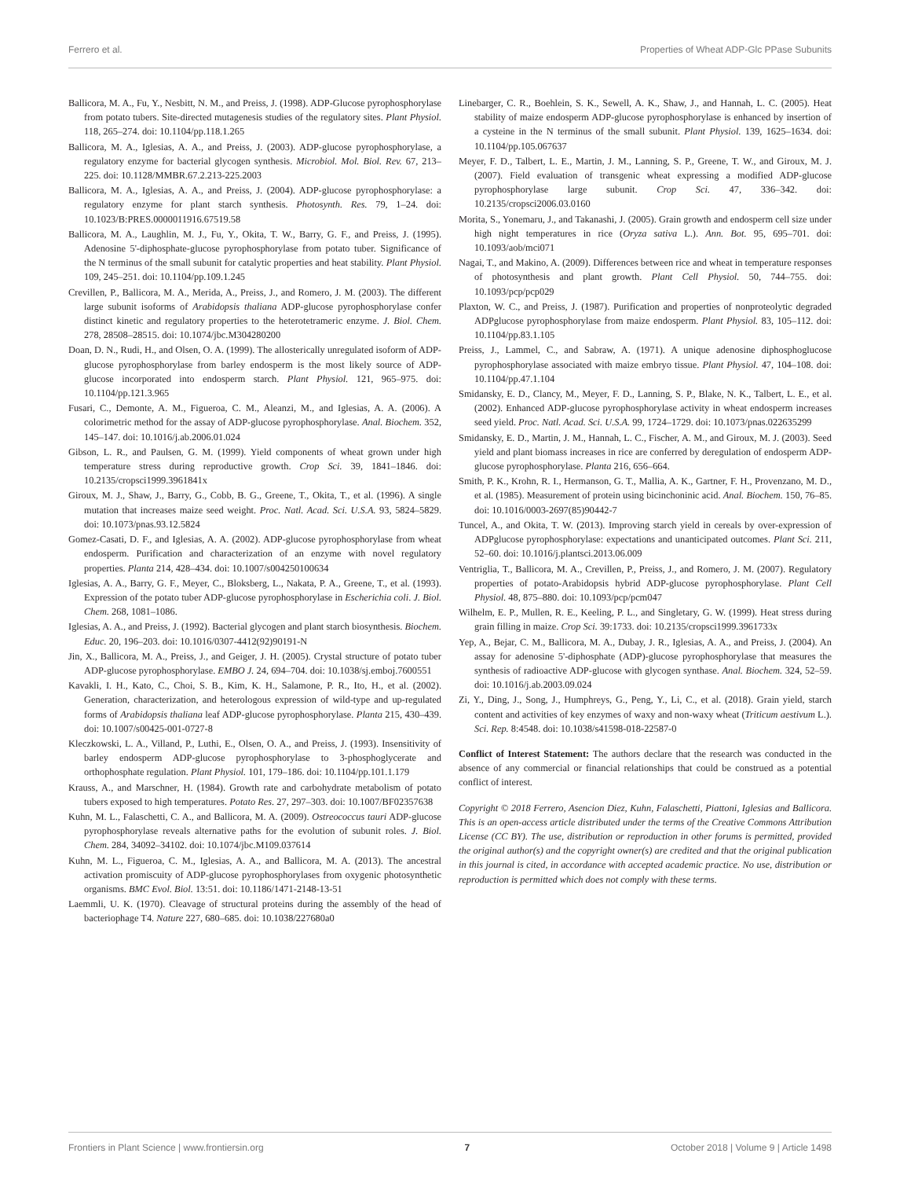Ferrero et al. Properties of Wheat ADP-Glc PPase Subunits
Ballicora, M. A., Fu, Y., Nesbitt, N. M., and Preiss, J. (1998). ADP-Glucose pyrophosphorylase from potato tubers. Site-directed mutagenesis studies of the regulatory sites. Plant Physiol. 118, 265–274. doi: 10.1104/pp.118.1.265
Ballicora, M. A., Iglesias, A. A., and Preiss, J. (2003). ADP-glucose pyrophosphorylase, a regulatory enzyme for bacterial glycogen synthesis. Microbiol. Mol. Biol. Rev. 67, 213–225. doi: 10.1128/MMBR.67.2.213-225.2003
Ballicora, M. A., Iglesias, A. A., and Preiss, J. (2004). ADP-glucose pyrophosphorylase: a regulatory enzyme for plant starch synthesis. Photosynth. Res. 79, 1–24. doi: 10.1023/B:PRES.0000011916.67519.58
Ballicora, M. A., Laughlin, M. J., Fu, Y., Okita, T. W., Barry, G. F., and Preiss, J. (1995). Adenosine 5'-diphosphate-glucose pyrophosphorylase from potato tuber. Significance of the N terminus of the small subunit for catalytic properties and heat stability. Plant Physiol. 109, 245–251. doi: 10.1104/pp.109.1.245
Crevillen, P., Ballicora, M. A., Merida, A., Preiss, J., and Romero, J. M. (2003). The different large subunit isoforms of Arabidopsis thaliana ADP-glucose pyrophosphorylase confer distinct kinetic and regulatory properties to the heterotetrameric enzyme. J. Biol. Chem. 278, 28508–28515. doi: 10.1074/jbc.M304280200
Doan, D. N., Rudi, H., and Olsen, O. A. (1999). The allosterically unregulated isoform of ADP-glucose pyrophosphorylase from barley endosperm is the most likely source of ADP-glucose incorporated into endosperm starch. Plant Physiol. 121, 965–975. doi: 10.1104/pp.121.3.965
Fusari, C., Demonte, A. M., Figueroa, C. M., Aleanzi, M., and Iglesias, A. A. (2006). A colorimetric method for the assay of ADP-glucose pyrophosphorylase. Anal. Biochem. 352, 145–147. doi: 10.1016/j.ab.2006.01.024
Gibson, L. R., and Paulsen, G. M. (1999). Yield components of wheat grown under high temperature stress during reproductive growth. Crop Sci. 39, 1841–1846. doi: 10.2135/cropsci1999.3961841x
Giroux, M. J., Shaw, J., Barry, G., Cobb, B. G., Greene, T., Okita, T., et al. (1996). A single mutation that increases maize seed weight. Proc. Natl. Acad. Sci. U.S.A. 93, 5824–5829. doi: 10.1073/pnas.93.12.5824
Gomez-Casati, D. F., and Iglesias, A. A. (2002). ADP-glucose pyrophosphorylase from wheat endosperm. Purification and characterization of an enzyme with novel regulatory properties. Planta 214, 428–434. doi: 10.1007/s004250100634
Iglesias, A. A., Barry, G. F., Meyer, C., Bloksberg, L., Nakata, P. A., Greene, T., et al. (1993). Expression of the potato tuber ADP-glucose pyrophosphorylase in Escherichia coli. J. Biol. Chem. 268, 1081–1086.
Iglesias, A. A., and Preiss, J. (1992). Bacterial glycogen and plant starch biosynthesis. Biochem. Educ. 20, 196–203. doi: 10.1016/0307-4412(92)90191-N
Jin, X., Ballicora, M. A., Preiss, J., and Geiger, J. H. (2005). Crystal structure of potato tuber ADP-glucose pyrophosphorylase. EMBO J. 24, 694–704. doi: 10.1038/sj.emboj.7600551
Kavakli, I. H., Kato, C., Choi, S. B., Kim, K. H., Salamone, P. R., Ito, H., et al. (2002). Generation, characterization, and heterologous expression of wild-type and up-regulated forms of Arabidopsis thaliana leaf ADP-glucose pyrophosphorylase. Planta 215, 430–439. doi: 10.1007/s00425-001-0727-8
Kleczkowski, L. A., Villand, P., Luthi, E., Olsen, O. A., and Preiss, J. (1993). Insensitivity of barley endosperm ADP-glucose pyrophosphorylase to 3-phosphoglycerate and orthophosphate regulation. Plant Physiol. 101, 179–186. doi: 10.1104/pp.101.1.179
Krauss, A., and Marschner, H. (1984). Growth rate and carbohydrate metabolism of potato tubers exposed to high temperatures. Potato Res. 27, 297–303. doi: 10.1007/BF02357638
Kuhn, M. L., Falaschetti, C. A., and Ballicora, M. A. (2009). Ostreococcus tauri ADP-glucose pyrophosphorylase reveals alternative paths for the evolution of subunit roles. J. Biol. Chem. 284, 34092–34102. doi: 10.1074/jbc.M109.037614
Kuhn, M. L., Figueroa, C. M., Iglesias, A. A., and Ballicora, M. A. (2013). The ancestral activation promiscuity of ADP-glucose pyrophosphorylases from oxygenic photosynthetic organisms. BMC Evol. Biol. 13:51. doi: 10.1186/1471-2148-13-51
Laemmli, U. K. (1970). Cleavage of structural proteins during the assembly of the head of bacteriophage T4. Nature 227, 680–685. doi: 10.1038/227680a0
Linebarger, C. R., Boehlein, S. K., Sewell, A. K., Shaw, J., and Hannah, L. C. (2005). Heat stability of maize endosperm ADP-glucose pyrophosphorylase is enhanced by insertion of a cysteine in the N terminus of the small subunit. Plant Physiol. 139, 1625–1634. doi: 10.1104/pp.105.067637
Meyer, F. D., Talbert, L. E., Martin, J. M., Lanning, S. P., Greene, T. W., and Giroux, M. J. (2007). Field evaluation of transgenic wheat expressing a modified ADP-glucose pyrophosphorylase large subunit. Crop Sci. 47, 336–342. doi: 10.2135/cropsci2006.03.0160
Morita, S., Yonemaru, J., and Takanashi, J. (2005). Grain growth and endosperm cell size under high night temperatures in rice (Oryza sativa L.). Ann. Bot. 95, 695–701. doi: 10.1093/aob/mci071
Nagai, T., and Makino, A. (2009). Differences between rice and wheat in temperature responses of photosynthesis and plant growth. Plant Cell Physiol. 50, 744–755. doi: 10.1093/pcp/pcp029
Plaxton, W. C., and Preiss, J. (1987). Purification and properties of nonproteolytic degraded ADPglucose pyrophosphorylase from maize endosperm. Plant Physiol. 83, 105–112. doi: 10.1104/pp.83.1.105
Preiss, J., Lammel, C., and Sabraw, A. (1971). A unique adenosine diphosphoglucose pyrophosphorylase associated with maize embryo tissue. Plant Physiol. 47, 104–108. doi: 10.1104/pp.47.1.104
Smidansky, E. D., Clancy, M., Meyer, F. D., Lanning, S. P., Blake, N. K., Talbert, L. E., et al. (2002). Enhanced ADP-glucose pyrophosphorylase activity in wheat endosperm increases seed yield. Proc. Natl. Acad. Sci. U.S.A. 99, 1724–1729. doi: 10.1073/pnas.022635299
Smidansky, E. D., Martin, J. M., Hannah, L. C., Fischer, A. M., and Giroux, M. J. (2003). Seed yield and plant biomass increases in rice are conferred by deregulation of endosperm ADP-glucose pyrophosphorylase. Planta 216, 656–664.
Smith, P. K., Krohn, R. I., Hermanson, G. T., Mallia, A. K., Gartner, F. H., Provenzano, M. D., et al. (1985). Measurement of protein using bicinchoninic acid. Anal. Biochem. 150, 76–85. doi: 10.1016/0003-2697(85)90442-7
Tuncel, A., and Okita, T. W. (2013). Improving starch yield in cereals by over-expression of ADPglucose pyrophosphorylase: expectations and unanticipated outcomes. Plant Sci. 211, 52–60. doi: 10.1016/j.plantsci.2013.06.009
Ventriglia, T., Ballicora, M. A., Crevillen, P., Preiss, J., and Romero, J. M. (2007). Regulatory properties of potato-Arabidopsis hybrid ADP-glucose pyrophosphorylase. Plant Cell Physiol. 48, 875–880. doi: 10.1093/pcp/pcm047
Wilhelm, E. P., Mullen, R. E., Keeling, P. L., and Singletary, G. W. (1999). Heat stress during grain filling in maize. Crop Sci. 39:1733. doi: 10.2135/cropsci1999.3961733x
Yep, A., Bejar, C. M., Ballicora, M. A., Dubay, J. R., Iglesias, A. A., and Preiss, J. (2004). An assay for adenosine 5'-diphosphate (ADP)-glucose pyrophosphorylase that measures the synthesis of radioactive ADP-glucose with glycogen synthase. Anal. Biochem. 324, 52–59. doi: 10.1016/j.ab.2003.09.024
Zi, Y., Ding, J., Song, J., Humphreys, G., Peng, Y., Li, C., et al. (2018). Grain yield, starch content and activities of key enzymes of waxy and non-waxy wheat (Triticum aestivum L.). Sci. Rep. 8:4548. doi: 10.1038/s41598-018-22587-0
Conflict of Interest Statement: The authors declare that the research was conducted in the absence of any commercial or financial relationships that could be construed as a potential conflict of interest.
Copyright © 2018 Ferrero, Asencion Diez, Kuhn, Falaschetti, Piattoni, Iglesias and Ballicora. This is an open-access article distributed under the terms of the Creative Commons Attribution License (CC BY). The use, distribution or reproduction in other forums is permitted, provided the original author(s) and the copyright owner(s) are credited and that the original publication in this journal is cited, in accordance with accepted academic practice. No use, distribution or reproduction is permitted which does not comply with these terms.
Frontiers in Plant Science | www.frontiersin.org 7 October 2018 | Volume 9 | Article 1498